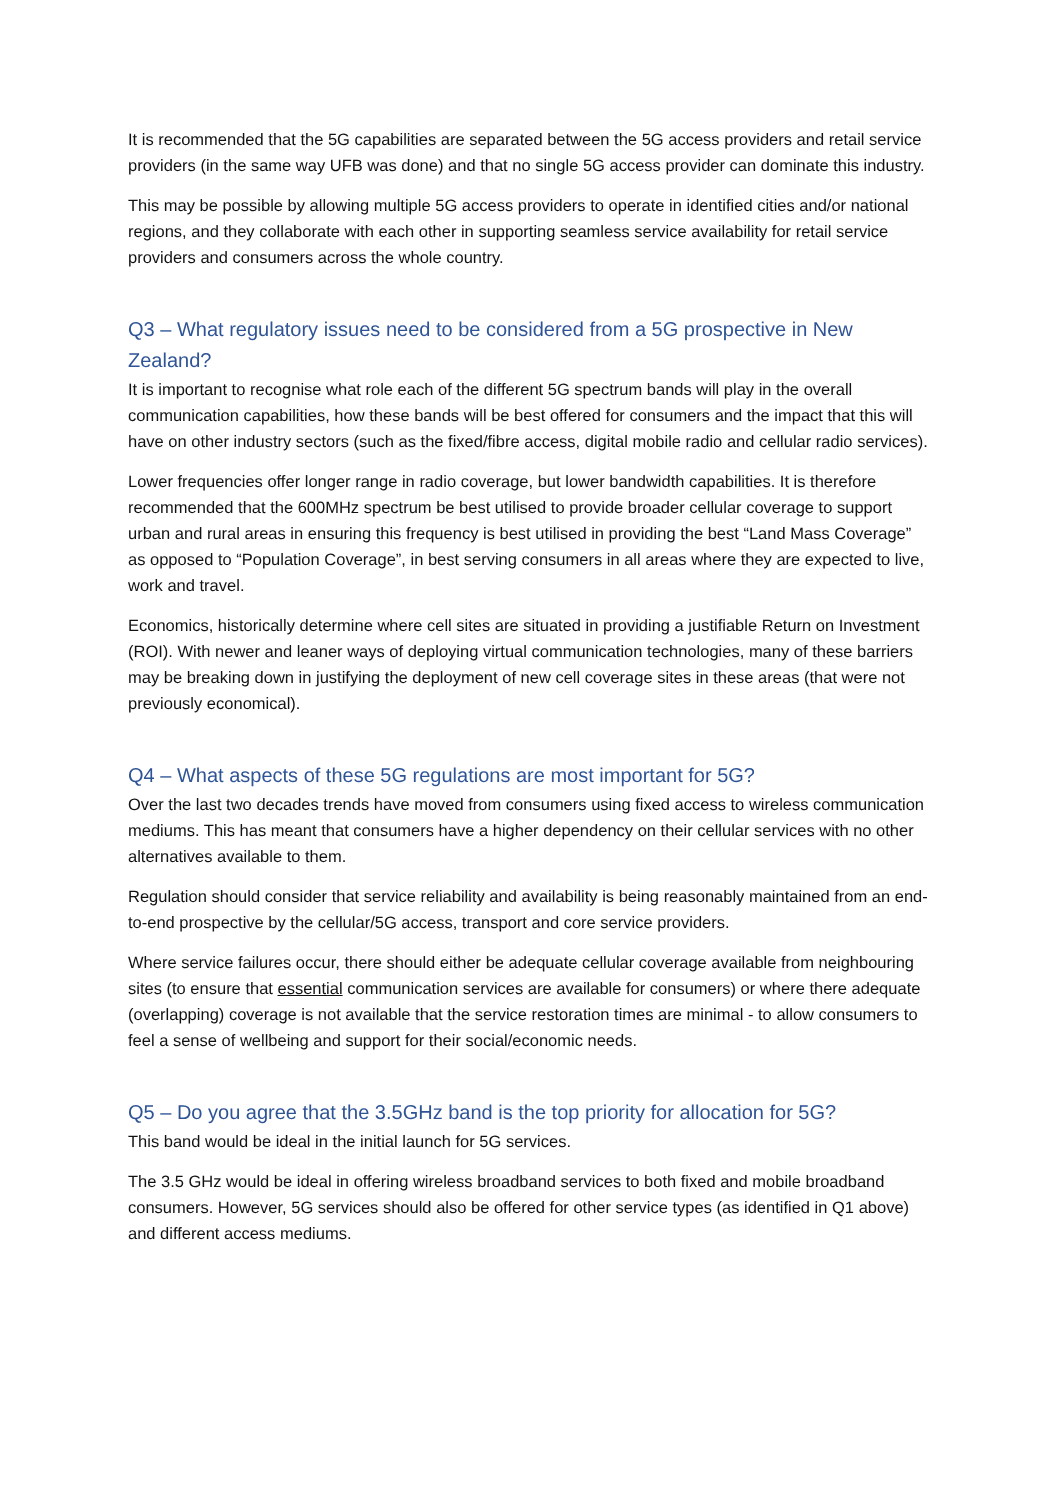It is recommended that the 5G capabilities are separated between the 5G access providers and retail service providers (in the same way UFB was done) and that no single 5G access provider can dominate this industry.
This may be possible by allowing multiple 5G access providers to operate in identified cities and/or national regions, and they collaborate with each other in supporting seamless service availability for retail service providers and consumers across the whole country.
Q3 – What regulatory issues need to be considered from a 5G prospective in New Zealand?
It is important to recognise what role each of the different 5G spectrum bands will play in the overall communication capabilities, how these bands will be best offered for consumers and the impact that this will have on other industry sectors (such as the fixed/fibre access, digital mobile radio and cellular radio services).
Lower frequencies offer longer range in radio coverage, but lower bandwidth capabilities. It is therefore recommended that the 600MHz spectrum be best utilised to provide broader cellular coverage to support urban and rural areas in ensuring this frequency is best utilised in providing the best “Land Mass Coverage” as opposed to “Population Coverage”, in best serving consumers in all areas where they are expected to live, work and travel.
Economics, historically determine where cell sites are situated in providing a justifiable Return on Investment (ROI). With newer and leaner ways of deploying virtual communication technologies, many of these barriers may be breaking down in justifying the deployment of new cell coverage sites in these areas (that were not previously economical).
Q4 – What aspects of these 5G regulations are most important for 5G?
Over the last two decades trends have moved from consumers using fixed access to wireless communication mediums. This has meant that consumers have a higher dependency on their cellular services with no other alternatives available to them.
Regulation should consider that service reliability and availability is being reasonably maintained from an end-to-end prospective by the cellular/5G access, transport and core service providers.
Where service failures occur, there should either be adequate cellular coverage available from neighbouring sites (to ensure that essential communication services are available for consumers) or where there adequate (overlapping) coverage is not available that the service restoration times are minimal - to allow consumers to feel a sense of wellbeing and support for their social/economic needs.
Q5 – Do you agree that the 3.5GHz band is the top priority for allocation for 5G?
This band would be ideal in the initial launch for 5G services.
The 3.5 GHz would be ideal in offering wireless broadband services to both fixed and mobile broadband consumers. However, 5G services should also be offered for other service types (as identified in Q1 above) and different access mediums.